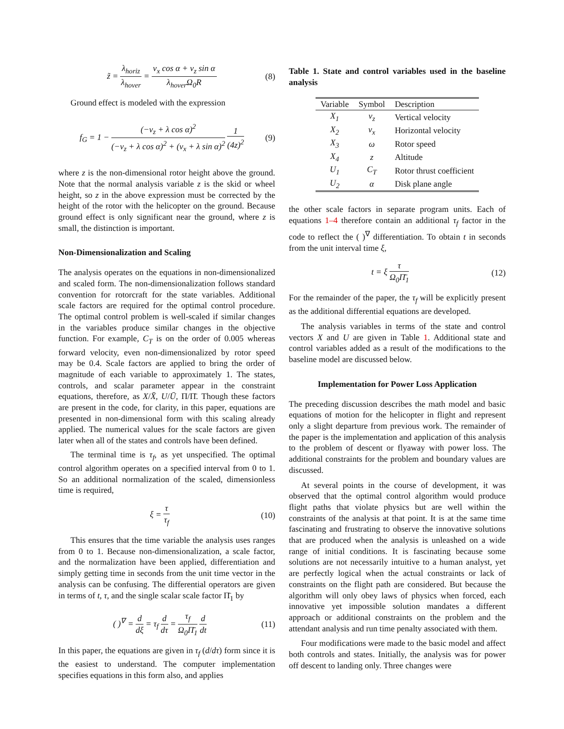z̃ = λ<sub>horiz</sub> λ<sub>hover</sub> = v<sub>x</sub> cos α + v<sub>z</sub> sin α λ<sub>hover</sub>Ω<sub>0</sub>R
(8)
Ground effect is modeled with the expression
f<sub>G</sub> = 1 − (−v<sub>z</sub> + λ cos α)<sup>2</sup> (−v<sub>z</sub> + λ cos α)<sup>2</sup> + (v<sub>x</sub> + λ sin α)<sup>2</sup> 1 (4z)<sup>2</sup>
(9)
where z is the non-dimensional rotor height above the ground. Note that the normal analysis variable z is the skid or wheel height, so z in the above expression must be corrected by the height of the rotor with the helicopter on the ground. Because ground effect is only significant near the ground, where z is small, the distinction is important.
Non-Dimensionalization and Scaling
The analysis operates on the equations in non-dimensionalized and scaled form. The non-dimensionalization follows standard convention for rotorcraft for the state variables. Additional scale factors are required for the optimal control procedure. The optimal control problem is well-scaled if similar changes in the variables produce similar changes in the objective function. For example, C<sub>T</sub> is on the order of 0.005 whereas forward velocity, even non-dimensionalized by rotor speed may be 0.4. Scale factors are applied to bring the order of magnitude of each variable to approximately 1. The states, controls, and scalar parameter appear in the constraint equations, therefore, as X/X̄, U/Ū, Π/Π̄. Though these factors are present in the code, for clarity, in this paper, equations are presented in non-dimensional form with this scaling already applied. The numerical values for the scale factors are given later when all of the states and controls have been defined.
The terminal time is τ<sub>f</sub>, as yet unspecified. The optimal control algorithm operates on a specified interval from 0 to 1. So an additional normalization of the scaled, dimensionless time is required,
ξ = τ τ<sub>f</sub> (10)
This ensures that the time variable the analysis uses ranges from 0 to 1. Because non-dimensionalization, a scale factor, and the normalization have been applied, differentiation and simply getting time in seconds from the unit time vector in the analysis can be confusing. The differential operators are given in terms of t, τ, and the single scalar scale factor Π̄<sub>1</sub> by
( )<sup>∇</sup> = d dξ = τ<sub>f</sub> d dτ = τ<sub>f</sub> Ω<sub>0</sub>Π̄<sub>1</sub> d dt
(11)
In this paper, the equations are given in τ<sub>f</sub> (d/dτ) form since it is the easiest to understand. The computer implementation specifies equations in this form also, and applies
Table 1. State and control variables used in the baseline analysis
| Variable | Symbol | Description |
| --- | --- | --- |
| X<sub>1</sub> | v<sub>z</sub> | Vertical velocity |
| X<sub>2</sub> | v<sub>x</sub> | Horizontal velocity |
| X<sub>3</sub> | ω | Rotor speed |
| X<sub>4</sub> | z | Altitude |
| U<sub>1</sub> | C<sub>T</sub> | Rotor thrust coefficient |
| U<sub>2</sub> | α | Disk plane angle |
the other scale factors in separate program units. Each of equations 1–4 therefore contain an additional τ<sub>f</sub> factor in the code to reflect the ( )<sup>∇</sup> differentiation. To obtain t in seconds from the unit interval time ξ,
t = ξ τ Ω<sub>0</sub>Π̄<sub>1</sub> (12)
For the remainder of the paper, the τ<sub>f</sub> will be explicitly present as the additional differential equations are developed.
The analysis variables in terms of the state and control vectors X and U are given in Table 1. Additional state and control variables added as a result of the modifications to the baseline model are discussed below.
Implementation for Power Loss Application
The preceding discussion describes the math model and basic equations of motion for the helicopter in flight and represent only a slight departure from previous work. The remainder of the paper is the implementation and application of this analysis to the problem of descent or flyaway with power loss. The additional constraints for the problem and boundary values are discussed.
At several points in the course of development, it was observed that the optimal control algorithm would produce flight paths that violate physics but are well within the constraints of the analysis at that point. It is at the same time fascinating and frustrating to observe the innovative solutions that are produced when the analysis is unleashed on a wide range of initial conditions. It is fascinating because some solutions are not necessarily intuitive to a human analyst, yet are perfectly logical when the actual constraints or lack of constraints on the flight path are considered. But because the algorithm will only obey laws of physics when forced, each innovative yet impossible solution mandates a different approach or additional constraints on the problem and the attendant analysis and run time penalty associated with them.
Four modifications were made to the basic model and affect both controls and states. Initially, the analysis was for power off descent to landing only. Three changes were